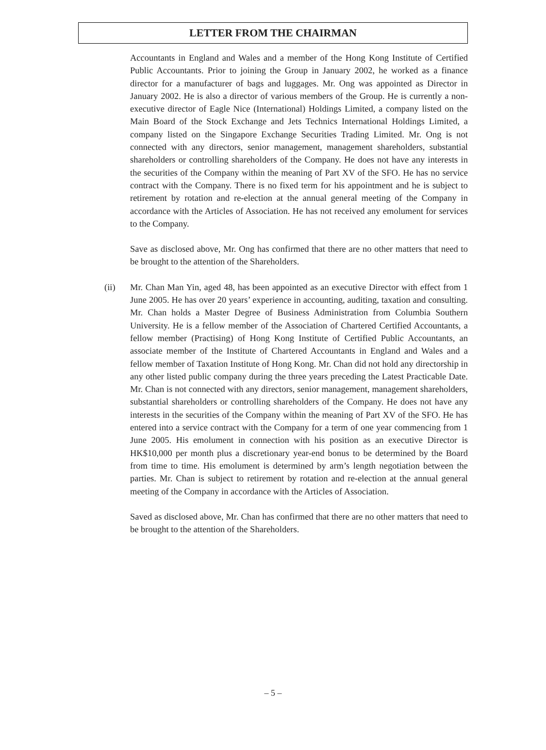LETTER FROM THE CHAIRMAN
Accountants in England and Wales and a member of the Hong Kong Institute of Certified Public Accountants. Prior to joining the Group in January 2002, he worked as a finance director for a manufacturer of bags and luggages. Mr. Ong was appointed as Director in January 2002. He is also a director of various members of the Group. He is currently a non-executive director of Eagle Nice (International) Holdings Limited, a company listed on the Main Board of the Stock Exchange and Jets Technics International Holdings Limited, a company listed on the Singapore Exchange Securities Trading Limited. Mr. Ong is not connected with any directors, senior management, management shareholders, substantial shareholders or controlling shareholders of the Company. He does not have any interests in the securities of the Company within the meaning of Part XV of the SFO. He has no service contract with the Company. There is no fixed term for his appointment and he is subject to retirement by rotation and re-election at the annual general meeting of the Company in accordance with the Articles of Association. He has not received any emolument for services to the Company.
Save as disclosed above, Mr. Ong has confirmed that there are no other matters that need to be brought to the attention of the Shareholders.
(ii) Mr. Chan Man Yin, aged 48, has been appointed as an executive Director with effect from 1 June 2005. He has over 20 years’ experience in accounting, auditing, taxation and consulting. Mr. Chan holds a Master Degree of Business Administration from Columbia Southern University. He is a fellow member of the Association of Chartered Certified Accountants, a fellow member (Practising) of Hong Kong Institute of Certified Public Accountants, an associate member of the Institute of Chartered Accountants in England and Wales and a fellow member of Taxation Institute of Hong Kong. Mr. Chan did not hold any directorship in any other listed public company during the three years preceding the Latest Practicable Date. Mr. Chan is not connected with any directors, senior management, management shareholders, substantial shareholders or controlling shareholders of the Company. He does not have any interests in the securities of the Company within the meaning of Part XV of the SFO. He has entered into a service contract with the Company for a term of one year commencing from 1 June 2005. His emolument in connection with his position as an executive Director is HK$10,000 per month plus a discretionary year-end bonus to be determined by the Board from time to time. His emolument is determined by arm’s length negotiation between the parties. Mr. Chan is subject to retirement by rotation and re-election at the annual general meeting of the Company in accordance with the Articles of Association.
Saved as disclosed above, Mr. Chan has confirmed that there are no other matters that need to be brought to the attention of the Shareholders.
– 5 –